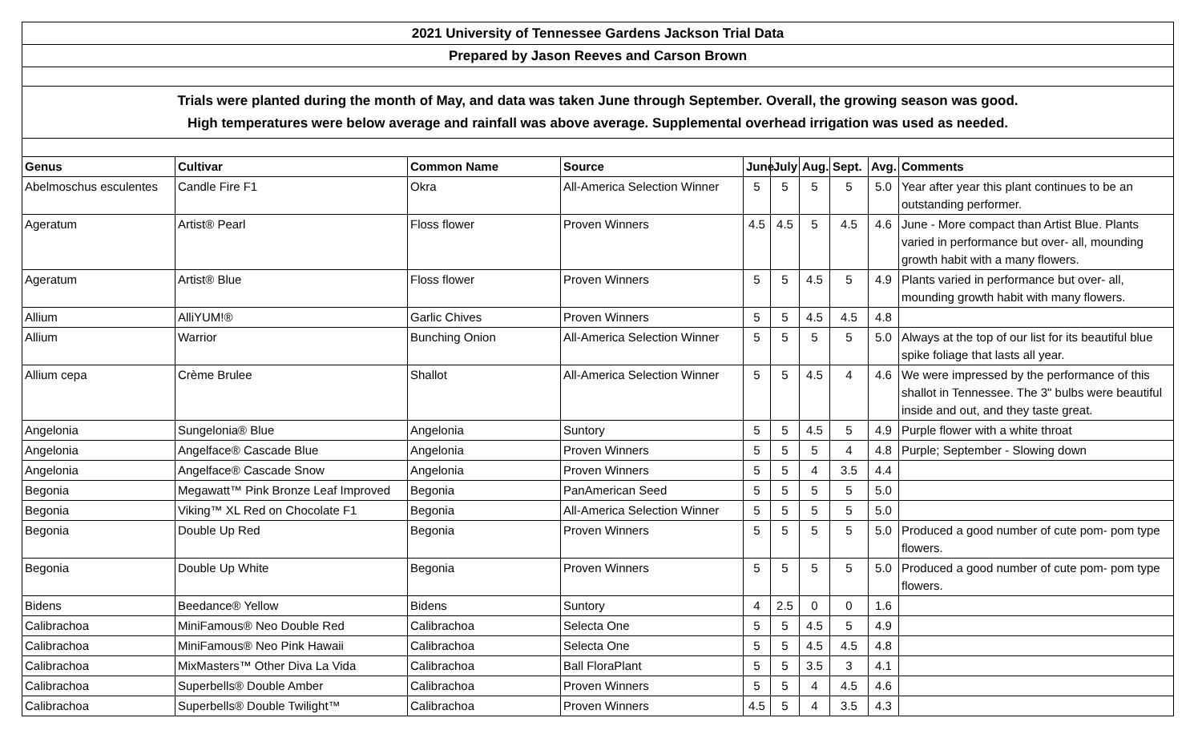2021 University of Tennessee Gardens Jackson Trial Data
Prepared by Jason Reeves and Carson Brown
Trials were planted during the month of May, and data was taken June through September. Overall, the growing season was good.
High temperatures were below average and rainfall was above average. Supplemental overhead irrigation was used as needed.
| Genus | Cultivar | Common Name | Source | June | July | Aug. | Sept. | Avg. | Comments |
| --- | --- | --- | --- | --- | --- | --- | --- | --- | --- |
| Abelmoschus esculentes | Candle Fire F1 | Okra | All-America Selection Winner | 5 | 5 | 5 | 5 | 5.0 | Year after year this plant continues to be an outstanding performer. |
| Ageratum | Artist® Pearl | Floss flower | Proven Winners | 4.5 | 4.5 | 5 | 4.5 | 4.6 | June - More compact than Artist Blue. Plants varied in performance but over- all, mounding growth habit with a many flowers. |
| Ageratum | Artist® Blue | Floss flower | Proven Winners | 5 | 5 | 4.5 | 5 | 4.9 | Plants varied in performance but over- all, mounding growth habit with many flowers. |
| Allium | AlliYUM!® | Garlic Chives | Proven Winners | 5 | 5 | 4.5 | 4.5 | 4.8 | |
| Allium | Warrior | Bunching Onion | All-America Selection Winner | 5 | 5 | 5 | 5 | 5.0 | Always at the top of our list for its beautiful blue spike foliage that lasts all year. |
| Allium cepa | Crème Brulee | Shallot | All-America Selection Winner | 5 | 5 | 4.5 | 4 | 4.6 | We were impressed by the performance of this shallot in Tennessee. The 3" bulbs were beautiful inside and out, and they taste great. |
| Angelonia | Sungelonia® Blue | Angelonia | Suntory | 5 | 5 | 4.5 | 5 | 4.9 | Purple flower with a white throat |
| Angelonia | Angelface® Cascade Blue | Angelonia | Proven Winners | 5 | 5 | 5 | 4 | 4.8 | Purple; September - Slowing down |
| Angelonia | Angelface® Cascade Snow | Angelonia | Proven Winners | 5 | 5 | 4 | 3.5 | 4.4 | |
| Begonia | Megawatt™ Pink Bronze Leaf Improved | Begonia | PanAmerican Seed | 5 | 5 | 5 | 5 | 5.0 | |
| Begonia | Viking™ XL Red on Chocolate F1 | Begonia | All-America Selection Winner | 5 | 5 | 5 | 5 | 5.0 | |
| Begonia | Double Up Red | Begonia | Proven Winners | 5 | 5 | 5 | 5 | 5.0 | Produced a good number of cute pom- pom type flowers. |
| Begonia | Double Up White | Begonia | Proven Winners | 5 | 5 | 5 | 5 | 5.0 | Produced a good number of cute pom- pom type flowers. |
| Bidens | Beedance® Yellow | Bidens | Suntory | 4 | 2.5 | 0 | 0 | 1.6 | |
| Calibrachoa | MiniFamous® Neo Double Red | Calibrachoa | Selecta One | 5 | 5 | 4.5 | 5 | 4.9 | |
| Calibrachoa | MiniFamous® Neo Pink Hawaii | Calibrachoa | Selecta One | 5 | 5 | 4.5 | 4.5 | 4.8 | |
| Calibrachoa | MixMasters™ Other Diva La Vida | Calibrachoa | Ball FloraPlant | 5 | 5 | 3.5 | 3 | 4.1 | |
| Calibrachoa | Superbells® Double Amber | Calibrachoa | Proven Winners | 5 | 5 | 4 | 4.5 | 4.6 | |
| Calibrachoa | Superbells® Double Twilight™ | Calibrachoa | Proven Winners | 4.5 | 5 | 4 | 3.5 | 4.3 | |